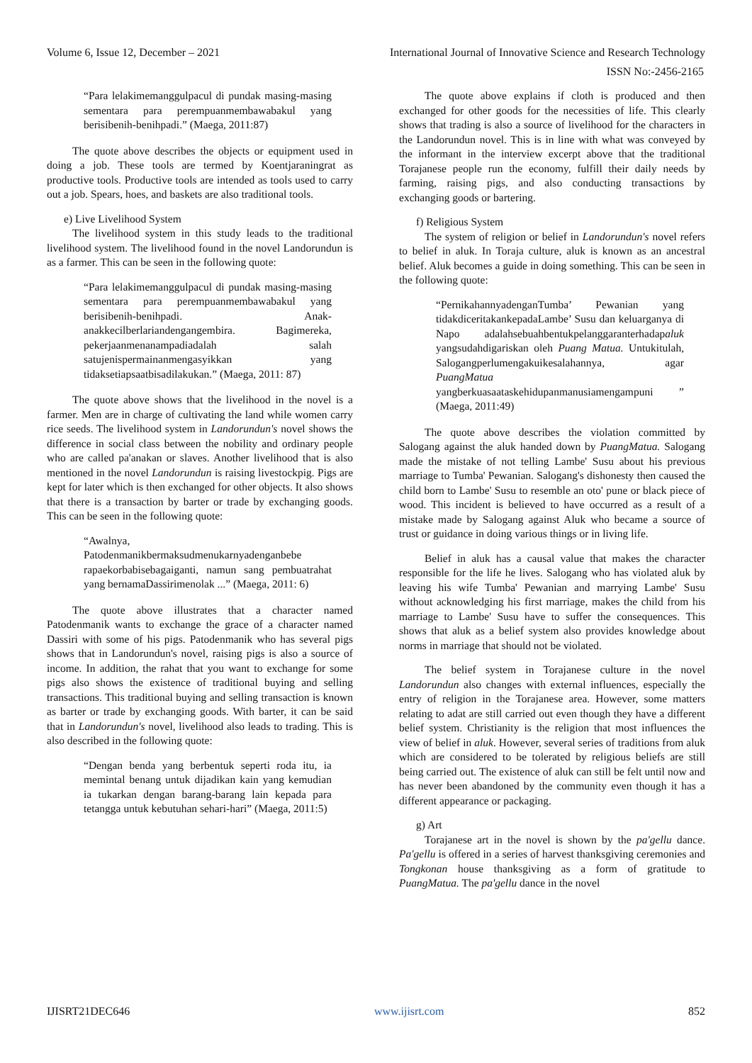Volume 6, Issue 12, December – 2021 International Journal of Innovative Science and Research Technology
ISSN No:-2456-2165
“Para lelakimemanggulpacul di pundak masing-masing sementara para perempuanmembawabakul yang berisibenih-benihpadi.” (Maega, 2011:87)
The quote above describes the objects or equipment used in doing a job. These tools are termed by Koentjaraningrat as productive tools. Productive tools are intended as tools used to carry out a job. Spears, hoes, and baskets are also traditional tools.
e) Live Livelihood System
The livelihood system in this study leads to the traditional livelihood system. The livelihood found in the novel Landorundun is as a farmer. This can be seen in the following quote:
“Para lelakimemanggulpacul di pundak masing-masing sementara para perempuanmembawabakul yang berisibenih-benihpadi. Anak-anakkecilberlariandengangembira. Bagimereka, pekerjaanmenanampadiadalah salah satujenispermainanmengasyikkan yang tidaksetiapsaatbisadilakukan.” (Maega, 2011: 87)
The quote above shows that the livelihood in the novel is a farmer. Men are in charge of cultivating the land while women carry rice seeds. The livelihood system in Landorundun's novel shows the difference in social class between the nobility and ordinary people who are called pa'anakan or slaves. Another livelihood that is also mentioned in the novel Landorundun is raising livestockpig. Pigs are kept for later which is then exchanged for other objects. It also shows that there is a transaction by barter or trade by exchanging goods. This can be seen in the following quote:
“Awalnya, Patodenmanikbermaksudmenukarnyadenganbebe rapaekorbabisebagaiganti, namun sang pembuatrahat yang bernamaDassirimenolak ...” (Maega, 2011: 6)
The quote above illustrates that a character named Patodenmanik wants to exchange the grace of a character named Dassiri with some of his pigs. Patodenmanik who has several pigs shows that in Landorundun's novel, raising pigs is also a source of income. In addition, the rahat that you want to exchange for some pigs also shows the existence of traditional buying and selling transactions. This traditional buying and selling transaction is known as barter or trade by exchanging goods. With barter, it can be said that in Landorundun's novel, livelihood also leads to trading. This is also described in the following quote:
“Dengan benda yang berbentuk seperti roda itu, ia memintal benang untuk dijadikan kain yang kemudian ia tukarkan dengan barang-barang lain kepada para tetangga untuk kebutuhan sehari-hari” (Maega, 2011:5)
The quote above explains if cloth is produced and then exchanged for other goods for the necessities of life. This clearly shows that trading is also a source of livelihood for the characters in the Landorundun novel. This is in line with what was conveyed by the informant in the interview excerpt above that the traditional Torajanese people run the economy, fulfill their daily needs by farming, raising pigs, and also conducting transactions by exchanging goods or bartering.
f) Religious System
The system of religion or belief in Landorundun's novel refers to belief in aluk. In Toraja culture, aluk is known as an ancestral belief. Aluk becomes a guide in doing something. This can be seen in the following quote:
“PernikahannyadenganTumba’ Pewanian yang tidakdiceritakankepadaLambe’ Susu dan keluarganya di Napo adalahsebuahbentukpelanggaranterhadapaluk yangsudahdigariskan oleh Puang Matua. Untukitulah, Salogangperlumengakuikesalahannya, agar PuangMatua yangberkuasaataskehidupanmanusiamengampuni ” (Maega, 2011:49)
The quote above describes the violation committed by Salogang against the aluk handed down by PuangMatua. Salogang made the mistake of not telling Lambe' Susu about his previous marriage to Tumba' Pewanian. Salogang's dishonesty then caused the child born to Lambe' Susu to resemble an oto' pune or black piece of wood. This incident is believed to have occurred as a result of a mistake made by Salogang against Aluk who became a source of trust or guidance in doing various things or in living life.
Belief in aluk has a causal value that makes the character responsible for the life he lives. Salogang who has violated aluk by leaving his wife Tumba' Pewanian and marrying Lambe' Susu without acknowledging his first marriage, makes the child from his marriage to Lambe' Susu have to suffer the consequences. This shows that aluk as a belief system also provides knowledge about norms in marriage that should not be violated.
The belief system in Torajanese culture in the novel Landorundun also changes with external influences, especially the entry of religion in the Torajanese area. However, some matters relating to adat are still carried out even though they have a different belief system. Christianity is the religion that most influences the view of belief in aluk. However, several series of traditions from aluk which are considered to be tolerated by religious beliefs are still being carried out. The existence of aluk can still be felt until now and has never been abandoned by the community even though it has a different appearance or packaging.
g) Art
Torajanese art in the novel is shown by the pa'gellu dance. Pa'gellu is offered in a series of harvest thanksgiving ceremonies and Tongkonan house thanksgiving as a form of gratitude to PuangMatua. The pa'gellu dance in the novel
IJISRT21DEC646 www.ijisrt.com 852